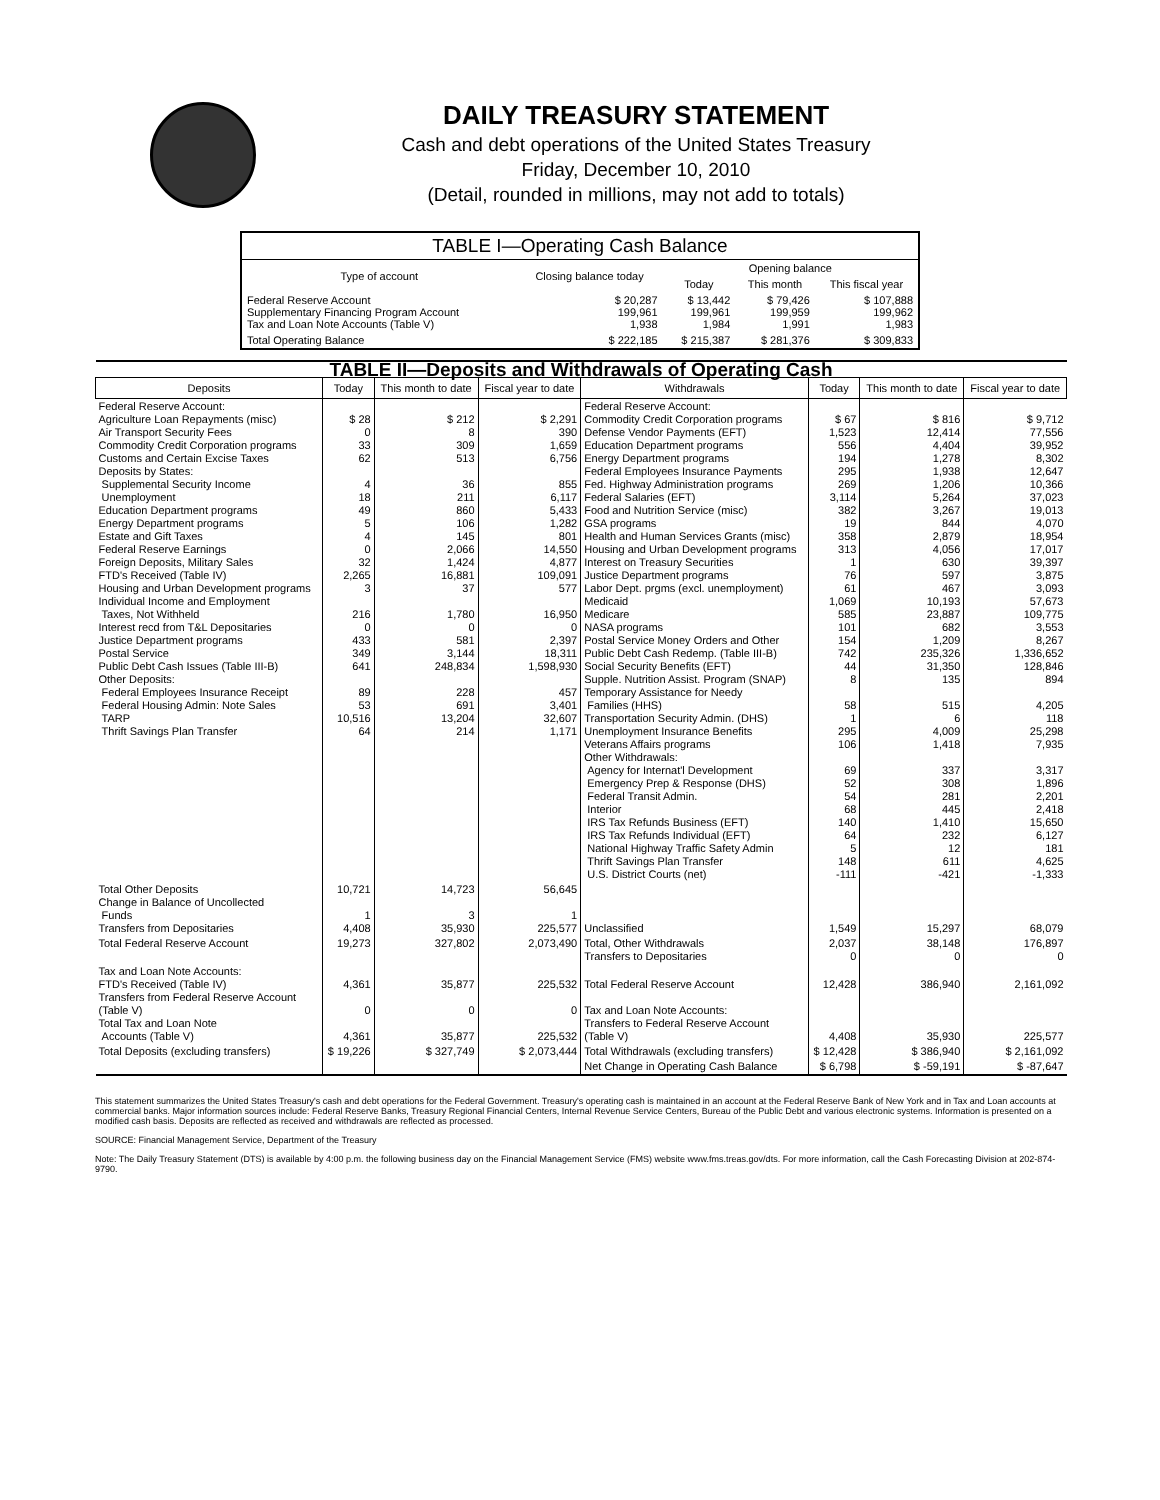DAILY TREASURY STATEMENT
Cash and debt operations of the United States Treasury
Friday, December 10, 2010
(Detail, rounded in millions, may not add to totals)
| TABLE I—Operating Cash Balance | | | | |
| Type of account | Closing balance today | Opening balance | | |
| | | Today | This month | This fiscal year |
| Federal Reserve Account Supplementary Financing Program Account Tax and Loan Note Accounts (Table V) | $ 20,287 199,961 1,938 | $ 13,442 199,961 1,984 | $ 79,426 199,959 1,991 | $ 107,888 199,962 1,983 |
| Total Operating Balance | $ 222,185 | $ 215,387 | $ 281,376 | $ 309,833 |
| TABLE II—Deposits and Withdrawals of Operating Cash | | | | | | | |
| Deposits | Today | This month to date | Fiscal year to date | Withdrawals | Today | This month to date | Fiscal year to date |
| Federal Reserve Account: Agriculture Loan Repayments (misc) Air Transport Security Fees Commodity Credit Corporation programs Customs and Certain Excise Taxes Deposits by States: Supplemental Security Income Unemployment Education Department programs Energy Department programs Estate and Gift Taxes Federal Reserve Earnings Foreign Deposits, Military Sales FTD's Received (Table IV) Housing and Urban Development programs Individual Income and Employment Taxes, Not Withheld Interest recd from T&L Depositaries Justice Department programs Postal Service Public Debt Cash Issues (Table III-B) Other Deposits: Federal Employees Insurance Receipt Federal Housing Admin: Note Sales TARP Thrift Savings Plan Transfer | $ 28 0 33 62 4 18 49 5 4 0 32 2,265 3 216 0 433 349 641 89 53 10,516 64 | $ 212 8 309 513 36 211 860 106 145 2,066 1,424 16,881 37 1,780 0 581 3,144 248,834 228 691 13,204 214 | $ 2,291 390 1,659 6,756 855 6,117 5,433 1,282 801 14,550 4,877 109,091 577 16,950 0 2,397 18,311 1,598,930 457 3,401 32,607 1,171 | Federal Reserve Account: Commodity Credit Corporation programs Defense Vendor Payments (EFT) Education Department programs Energy Department programs Federal Employees Insurance Payments Fed. Highway Administration programs Federal Salaries (EFT) Food and Nutrition Service (misc) GSA programs Health and Human Services Grants (misc) Housing and Urban Development programs Interest on Treasury Securities Justice Department programs Labor Dept. prgms (excl. unemployment) Medicaid Medicare NASA programs Postal Service Money Orders and Other Public Debt Cash Redemp. (Table III-B) Social Security Benefits (EFT) Supple. Nutrition Assist. Program (SNAP) Temporary Assistance for Needy Families (HHS) Transportation Security Admin. (DHS) Unemployment Insurance Benefits Veterans Affairs programs Other Withdrawals: Agency for Internat'l Development Emergency Prep & Response (DHS) Federal Transit Admin. Interior IRS Tax Refunds Business (EFT) IRS Tax Refunds Individual (EFT) National Highway Traffic Safety Admin Thrift Savings Plan Transfer U.S. District Courts (net) | $ 67 1,523 556 194 295 269 3,114 382 19 358 313 1 76 61 1,069 585 101 154 742 44 8 58 1 295 106 69 52 54 68 140 64 5 148 -111 | $ 816 12,414 4,404 1,278 1,938 1,206 5,264 3,267 844 2,879 4,056 630 597 467 10,193 23,887 682 1,209 235,326 31,350 135 515 6 4,009 1,418 337 308 281 445 1,410 232 12 611 -421 | $ 9,712 77,556 39,952 8,302 12,647 10,366 37,023 19,013 4,070 18,954 17,017 39,397 3,875 3,093 57,673 109,775 3,553 8,267 1,336,652 128,846 894 4,205 118 25,298 7,935 3,317 1,896 2,201 2,418 15,650 6,127 181 4,625 -1,333 |
| Total Other Deposits Change in Balance of Uncollected Funds Transfers from Depositaries | 10,721 1 4,408 | 14,723 3 35,930 | 56,645 1 225,577 | Unclassified | 1,549 | 15,297 | 68,079 |
| Total Federal Reserve Account | 19,273 | 327,802 | 2,073,490 | Total, Other Withdrawals Transfers to Depositaries | 2,037 0 | 38,148 0 | 176,897 0 |
| Tax and Loan Note Accounts: FTD's Received (Table IV) Transfers from Federal Reserve Account (Table V) Total Tax and Loan Note Accounts (Table V) | 4,361 0 4,361 | 35,877 0 35,877 | 225,532 0 225,532 | Total Federal Reserve Account Tax and Loan Note Accounts: Transfers to Federal Reserve Account (Table V) | 12,428 4,408 | 386,940 35,930 | 2,161,092 225,577 |
| Total Deposits (excluding transfers) | $ 19,226 | $ 327,749 | $ 2,073,444 | Total Withdrawals (excluding transfers) | $ 12,428 | $ 386,940 | $ 2,161,092 |
| | | | | Net Change in Operating Cash Balance | $ 6,798 | $ -59,191 | $ -87,647 |
This statement summarizes the United States Treasury's cash and debt operations for the Federal Government. Treasury's operating cash is maintained in an account at the Federal Reserve Bank of New York and in Tax and Loan accounts at commercial banks. Major information sources include: Federal Reserve Banks, Treasury Regional Financial Centers, Internal Revenue Service Centers, Bureau of the Public Debt and various electronic systems. Information is presented on a modified cash basis. Deposits are reflected as received and withdrawals are reflected as processed.
SOURCE: Financial Management Service, Department of the Treasury
Note: The Daily Treasury Statement (DTS) is available by 4:00 p.m. the following business day on the Financial Management Service (FMS) website www.fms.treas.gov/dts. For more information, call the Cash Forecasting Division at 202-874-9790.